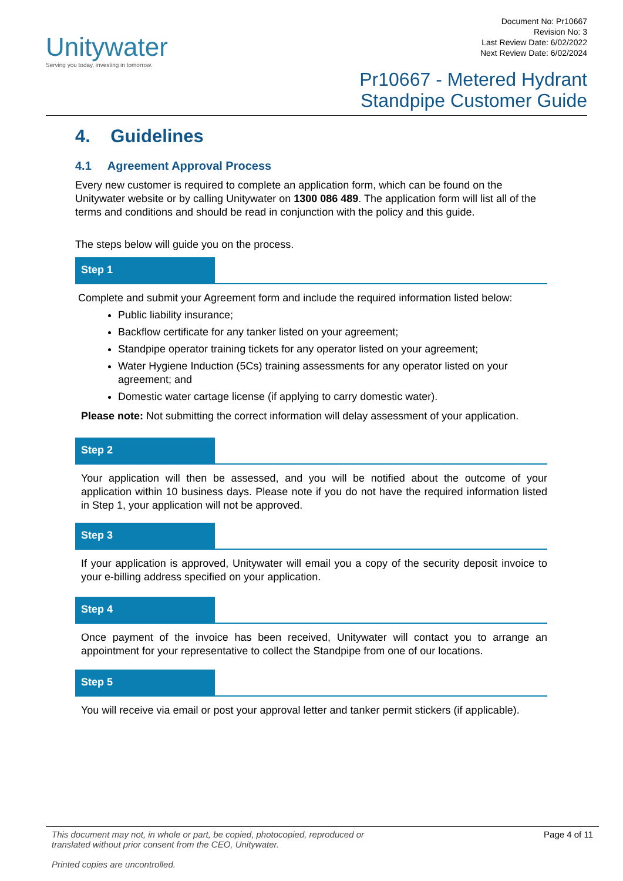Unitywater
Serving you today, investing in tomorrow.
Document No: Pr10667
Revision No: 3
Last Review Date: 6/02/2022
Next Review Date: 6/02/2024
Pr10667 - Metered Hydrant
Standpipe Customer Guide
4. Guidelines
4.1 Agreement Approval Process
Every new customer is required to complete an application form, which can be found on the Unitywater website or by calling Unitywater on 1300 086 489. The application form will list all of the terms and conditions and should be read in conjunction with the policy and this guide.
The steps below will guide you on the process.
Step 1
Complete and submit your Agreement form and include the required information listed below:
Public liability insurance;
Backflow certificate for any tanker listed on your agreement;
Standpipe operator training tickets for any operator listed on your agreement;
Water Hygiene Induction (5Cs) training assessments for any operator listed on your agreement; and
Domestic water cartage license (if applying to carry domestic water).
Please note: Not submitting the correct information will delay assessment of your application.
Step 2
Your application will then be assessed, and you will be notified about the outcome of your application within 10 business days. Please note if you do not have the required information listed in Step 1, your application will not be approved.
Step 3
If your application is approved, Unitywater will email you a copy of the security deposit invoice to your e-billing address specified on your application.
Step 4
Once payment of the invoice has been received, Unitywater will contact you to arrange an appointment for your representative to collect the Standpipe from one of our locations.
Step 5
You will receive via email or post your approval letter and tanker permit stickers (if applicable).
Page 4 of 11 This document may not, in whole or part, be copied, photocopied, reproduced or
translated without prior consent from the CEO, Unitywater.
Printed copies are uncontrolled.